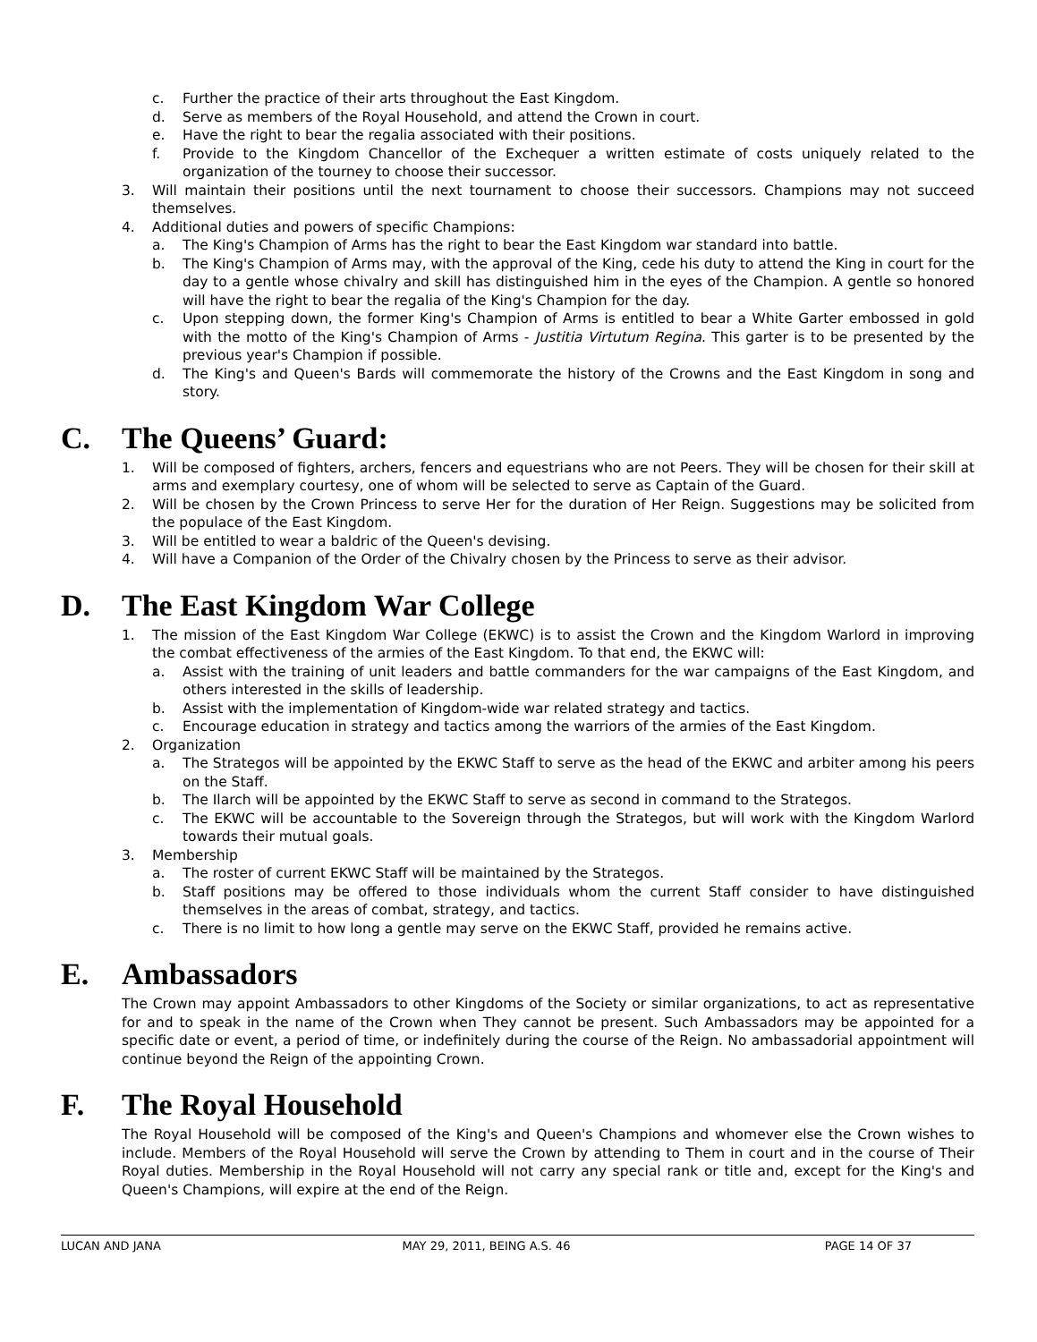c. Further the practice of their arts throughout the East Kingdom.
d. Serve as members of the Royal Household, and attend the Crown in court.
e. Have the right to bear the regalia associated with their positions.
f. Provide to the Kingdom Chancellor of the Exchequer a written estimate of costs uniquely related to the organization of the tourney to choose their successor.
3. Will maintain their positions until the next tournament to choose their successors. Champions may not succeed themselves.
4. Additional duties and powers of specific Champions:
a. The King's Champion of Arms has the right to bear the East Kingdom war standard into battle.
b. The King's Champion of Arms may, with the approval of the King, cede his duty to attend the King in court for the day to a gentle whose chivalry and skill has distinguished him in the eyes of the Champion. A gentle so honored will have the right to bear the regalia of the King's Champion for the day.
c. Upon stepping down, the former King's Champion of Arms is entitled to bear a White Garter embossed in gold with the motto of the King's Champion of Arms - Justitia Virtutum Regina. This garter is to be presented by the previous year's Champion if possible.
d. The King's and Queen's Bards will commemorate the history of the Crowns and the East Kingdom in song and story.
C. The Queens’ Guard:
1. Will be composed of fighters, archers, fencers and equestrians who are not Peers. They will be chosen for their skill at arms and exemplary courtesy, one of whom will be selected to serve as Captain of the Guard.
2. Will be chosen by the Crown Princess to serve Her for the duration of Her Reign. Suggestions may be solicited from the populace of the East Kingdom.
3. Will be entitled to wear a baldric of the Queen's devising.
4. Will have a Companion of the Order of the Chivalry chosen by the Princess to serve as their advisor.
D. The East Kingdom War College
1. The mission of the East Kingdom War College (EKWC) is to assist the Crown and the Kingdom Warlord in improving the combat effectiveness of the armies of the East Kingdom. To that end, the EKWC will:
a. Assist with the training of unit leaders and battle commanders for the war campaigns of the East Kingdom, and others interested in the skills of leadership.
b. Assist with the implementation of Kingdom-wide war related strategy and tactics.
c. Encourage education in strategy and tactics among the warriors of the armies of the East Kingdom.
2. Organization
a. The Strategos will be appointed by the EKWC Staff to serve as the head of the EKWC and arbiter among his peers on the Staff.
b. The Ilarch will be appointed by the EKWC Staff to serve as second in command to the Strategos.
c. The EKWC will be accountable to the Sovereign through the Strategos, but will work with the Kingdom Warlord towards their mutual goals.
3. Membership
a. The roster of current EKWC Staff will be maintained by the Strategos.
b. Staff positions may be offered to those individuals whom the current Staff consider to have distinguished themselves in the areas of combat, strategy, and tactics.
c. There is no limit to how long a gentle may serve on the EKWC Staff, provided he remains active.
E. Ambassadors
The Crown may appoint Ambassadors to other Kingdoms of the Society or similar organizations, to act as representative for and to speak in the name of the Crown when They cannot be present. Such Ambassadors may be appointed for a specific date or event, a period of time, or indefinitely during the course of the Reign. No ambassadorial appointment will continue beyond the Reign of the appointing Crown.
F. The Royal Household
The Royal Household will be composed of the King's and Queen's Champions and whomever else the Crown wishes to include. Members of the Royal Household will serve the Crown by attending to Them in court and in the course of Their Royal duties. Membership in the Royal Household will not carry any special rank or title and, except for the King's and Queen's Champions, will expire at the end of the Reign.
LUCAN AND JANA MAY 29, 2011, BEING A.S. 46 PAGE 14 OF 37